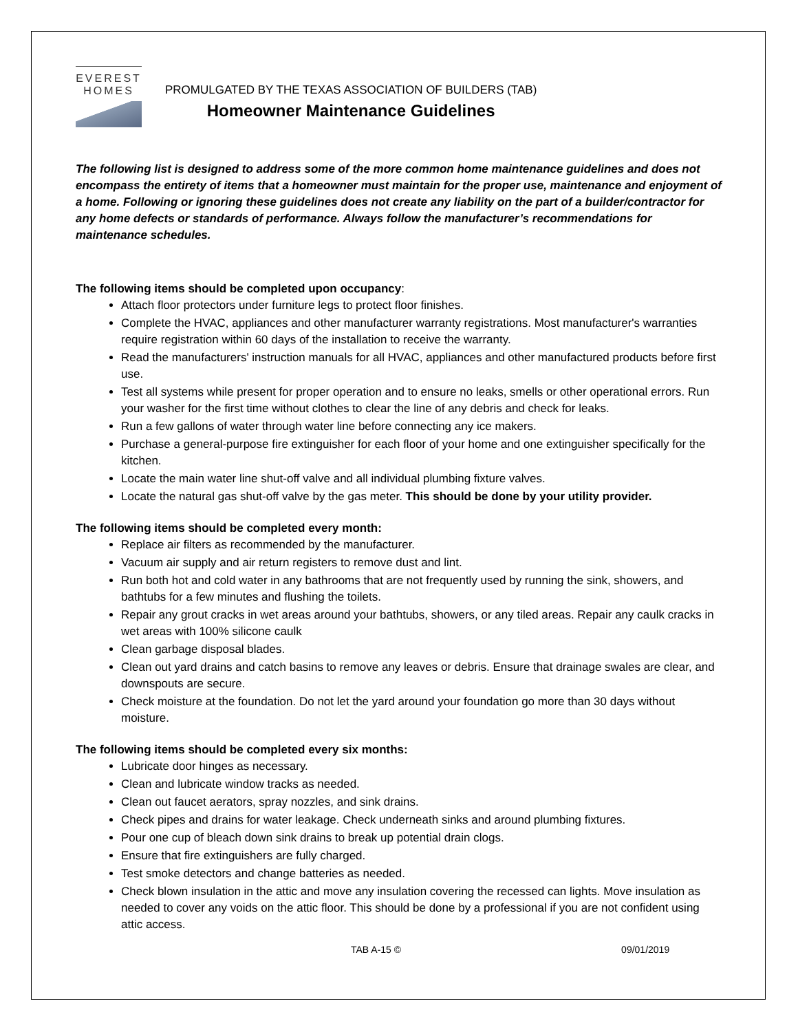EVEREST
HOMES
PROMULGATED BY THE TEXAS ASSOCIATION OF BUILDERS (TAB)
Homeowner Maintenance Guidelines
The following list is designed to address some of the more common home maintenance guidelines and does not encompass the entirety of items that a homeowner must maintain for the proper use, maintenance and enjoyment of a home. Following or ignoring these guidelines does not create any liability on the part of a builder/contractor for any home defects or standards of performance. Always follow the manufacturer’s recommendations for maintenance schedules.
The following items should be completed upon occupancy:
Attach floor protectors under furniture legs to protect floor finishes.
Complete the HVAC, appliances and other manufacturer warranty registrations. Most manufacturer's warranties require registration within 60 days of the installation to receive the warranty.
Read the manufacturers' instruction manuals for all HVAC, appliances and other manufactured products before first use.
Test all systems while present for proper operation and to ensure no leaks, smells or other operational errors. Run your washer for the first time without clothes to clear the line of any debris and check for leaks.
Run a few gallons of water through water line before connecting any ice makers.
Purchase a general-purpose fire extinguisher for each floor of your home and one extinguisher specifically for the kitchen.
Locate the main water line shut-off valve and all individual plumbing fixture valves.
Locate the natural gas shut-off valve by the gas meter. This should be done by your utility provider.
The following items should be completed every month:
Replace air filters as recommended by the manufacturer.
Vacuum air supply and air return registers to remove dust and lint.
Run both hot and cold water in any bathrooms that are not frequently used by running the sink, showers, and bathtubs for a few minutes and flushing the toilets.
Repair any grout cracks in wet areas around your bathtubs, showers, or any tiled areas. Repair any caulk cracks in wet areas with 100% silicone caulk
Clean garbage disposal blades.
Clean out yard drains and catch basins to remove any leaves or debris. Ensure that drainage swales are clear, and downspouts are secure.
Check moisture at the foundation. Do not let the yard around your foundation go more than 30 days without moisture.
The following items should be completed every six months:
Lubricate door hinges as necessary.
Clean and lubricate window tracks as needed.
Clean out faucet aerators, spray nozzles, and sink drains.
Check pipes and drains for water leakage. Check underneath sinks and around plumbing fixtures.
Pour one cup of bleach down sink drains to break up potential drain clogs.
Ensure that fire extinguishers are fully charged.
Test smoke detectors and change batteries as needed.
Check blown insulation in the attic and move any insulation covering the recessed can lights. Move insulation as needed to cover any voids on the attic floor. This should be done by a professional if you are not confident using attic access.
TAB A-15 © 09/01/2019